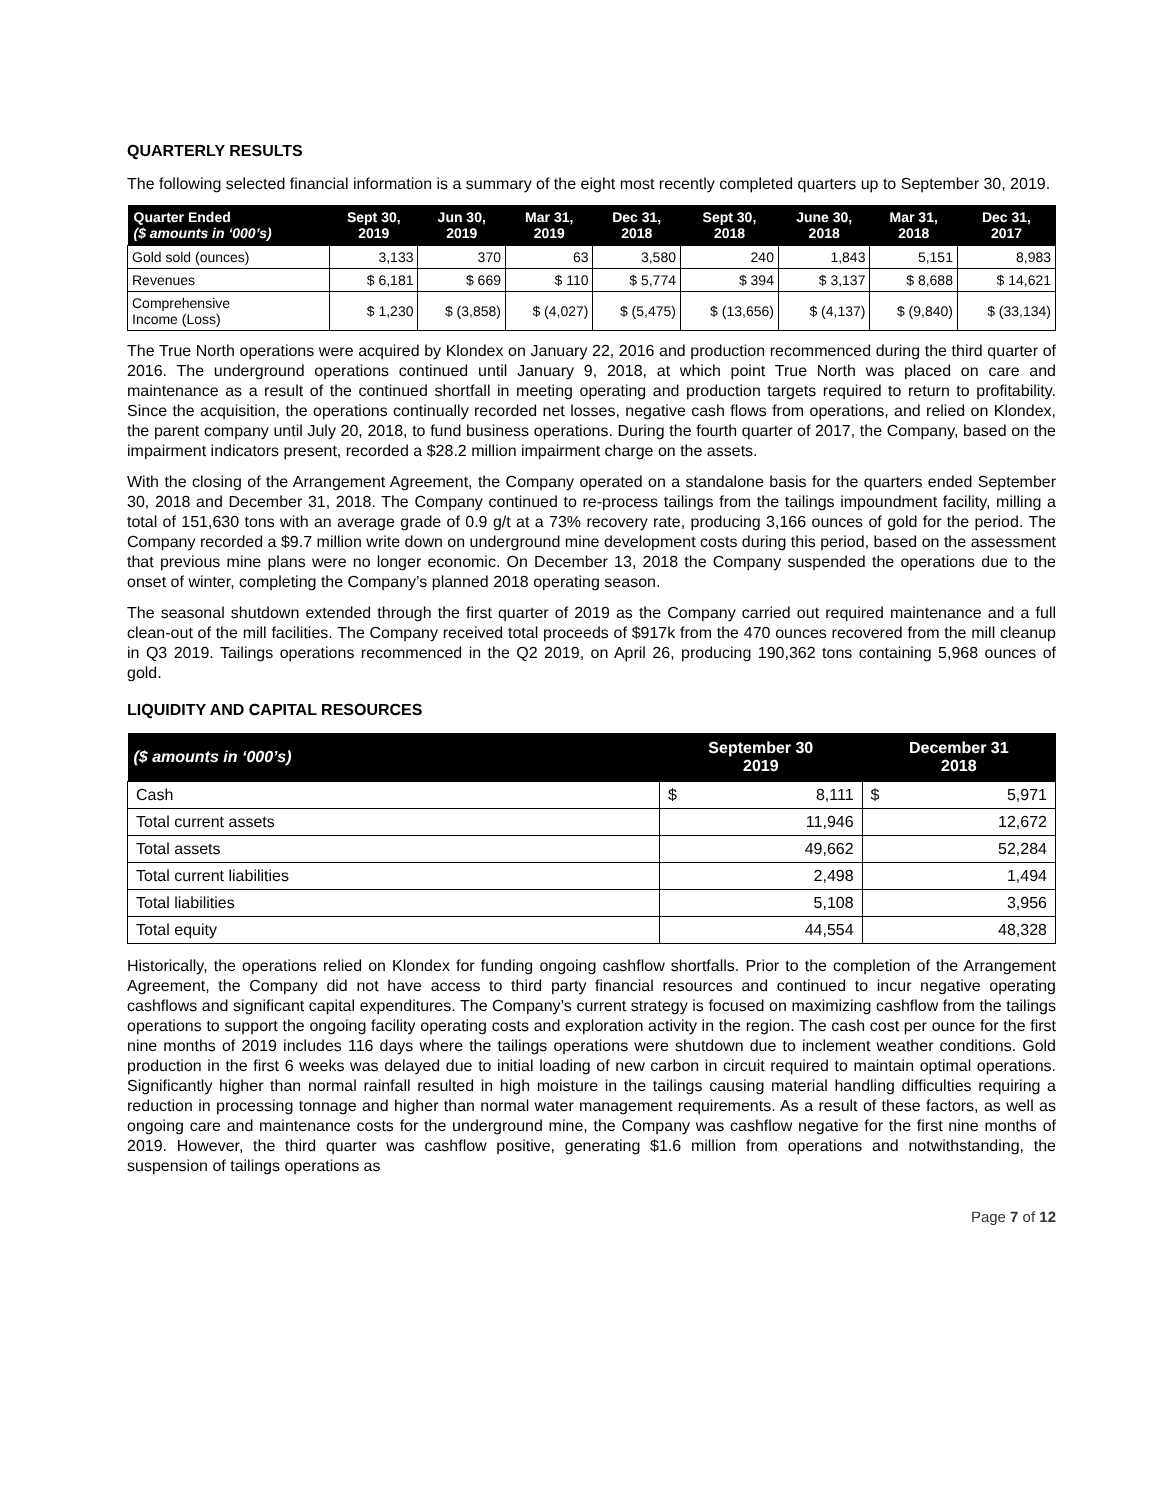QUARTERLY RESULTS
The following selected financial information is a summary of the eight most recently completed quarters up to September 30, 2019.
| Quarter Ended ($ amounts in ‘000’s) | Sept 30, 2019 | Jun 30, 2019 | Mar 31, 2019 | Dec 31, 2018 | Sept 30, 2018 | June 30, 2018 | Mar 31, 2018 | Dec 31, 2017 |
| --- | --- | --- | --- | --- | --- | --- | --- | --- |
| Gold sold (ounces) | 3,133 | 370 | 63 | 3,580 | 240 | 1,843 | 5,151 | 8,983 |
| Revenues | $ 6,181 | $ 669 | $ 110 | $ 5,774 | $ 394 | $ 3,137 | $ 8,688 | $ 14,621 |
| Comprehensive Income (Loss) | $ 1,230 | $ (3,858) | $ (4,027) | $ (5,475) | $ (13,656) | $ (4,137) | $ (9,840) | $ (33,134) |
The True North operations were acquired by Klondex on January 22, 2016 and production recommenced during the third quarter of 2016. The underground operations continued until January 9, 2018, at which point True North was placed on care and maintenance as a result of the continued shortfall in meeting operating and production targets required to return to profitability. Since the acquisition, the operations continually recorded net losses, negative cash flows from operations, and relied on Klondex, the parent company until July 20, 2018, to fund business operations. During the fourth quarter of 2017, the Company, based on the impairment indicators present, recorded a $28.2 million impairment charge on the assets.
With the closing of the Arrangement Agreement, the Company operated on a standalone basis for the quarters ended September 30, 2018 and December 31, 2018. The Company continued to re-process tailings from the tailings impoundment facility, milling a total of 151,630 tons with an average grade of 0.9 g/t at a 73% recovery rate, producing 3,166 ounces of gold for the period. The Company recorded a $9.7 million write down on underground mine development costs during this period, based on the assessment that previous mine plans were no longer economic. On December 13, 2018 the Company suspended the operations due to the onset of winter, completing the Company’s planned 2018 operating season.
The seasonal shutdown extended through the first quarter of 2019 as the Company carried out required maintenance and a full clean-out of the mill facilities. The Company received total proceeds of $917k from the 470 ounces recovered from the mill cleanup in Q3 2019. Tailings operations recommenced in the Q2 2019, on April 26, producing 190,362 tons containing 5,968 ounces of gold.
LIQUIDITY AND CAPITAL RESOURCES
| ($ amounts in ‘000’s) | September 30 2019 | | December 31 2018 | |
| --- | --- | --- | --- | --- |
| Cash | $ | 8,111 | $ | 5,971 |
| Total current assets | 11,946 | | 12,672 | |
| Total assets | 49,662 | | 52,284 | |
| Total current liabilities | 2,498 | | 1,494 | |
| Total liabilities | 5,108 | | 3,956 | |
| Total equity | 44,554 | | 48,328 | |
Historically, the operations relied on Klondex for funding ongoing cashflow shortfalls. Prior to the completion of the Arrangement Agreement, the Company did not have access to third party financial resources and continued to incur negative operating cashflows and significant capital expenditures. The Company’s current strategy is focused on maximizing cashflow from the tailings operations to support the ongoing facility operating costs and exploration activity in the region. The cash cost per ounce for the first nine months of 2019 includes 116 days where the tailings operations were shutdown due to inclement weather conditions. Gold production in the first 6 weeks was delayed due to initial loading of new carbon in circuit required to maintain optimal operations. Significantly higher than normal rainfall resulted in high moisture in the tailings causing material handling difficulties requiring a reduction in processing tonnage and higher than normal water management requirements. As a result of these factors, as well as ongoing care and maintenance costs for the underground mine, the Company was cashflow negative for the first nine months of 2019. However, the third quarter was cashflow positive, generating $1.6 million from operations and notwithstanding, the suspension of tailings operations as
Page 7 of 12